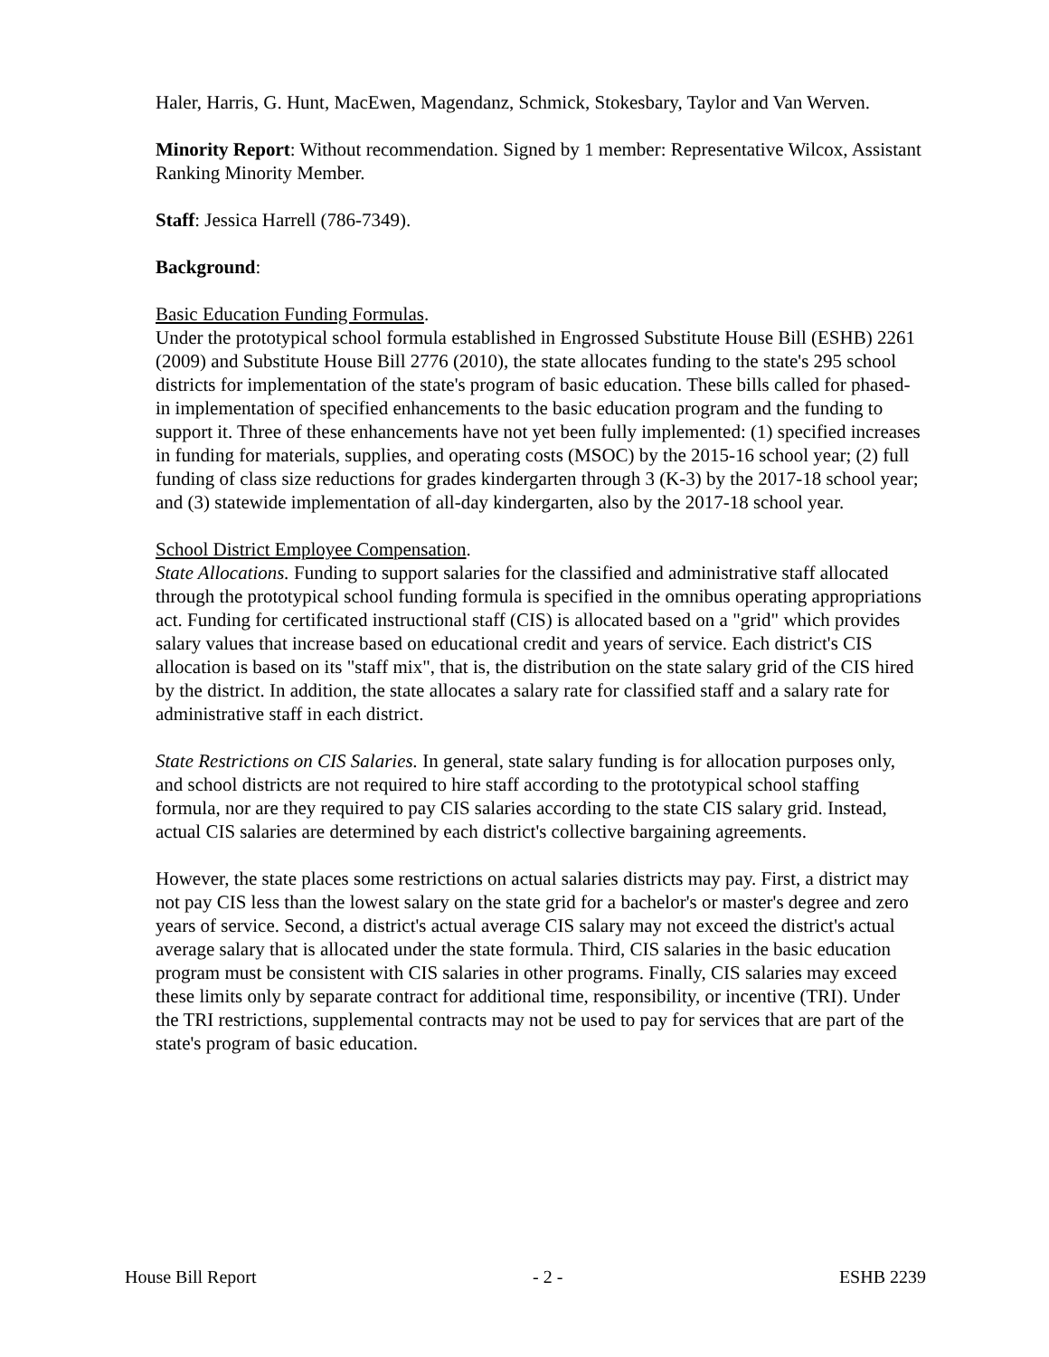Haler, Harris, G. Hunt, MacEwen, Magendanz, Schmick, Stokesbary, Taylor and Van Werven.
Minority Report: Without recommendation. Signed by 1 member: Representative Wilcox, Assistant Ranking Minority Member.
Staff: Jessica Harrell (786-7349).
Background:
Basic Education Funding Formulas.
Under the prototypical school formula established in Engrossed Substitute House Bill (ESHB) 2261 (2009) and Substitute House Bill 2776 (2010), the state allocates funding to the state's 295 school districts for implementation of the state's program of basic education. These bills called for phased-in implementation of specified enhancements to the basic education program and the funding to support it. Three of these enhancements have not yet been fully implemented: (1) specified increases in funding for materials, supplies, and operating costs (MSOC) by the 2015-16 school year; (2) full funding of class size reductions for grades kindergarten through 3 (K-3) by the 2017-18 school year; and (3) statewide implementation of all-day kindergarten, also by the 2017-18 school year.
School District Employee Compensation.
State Allocations. Funding to support salaries for the classified and administrative staff allocated through the prototypical school funding formula is specified in the omnibus operating appropriations act. Funding for certificated instructional staff (CIS) is allocated based on a "grid" which provides salary values that increase based on educational credit and years of service. Each district's CIS allocation is based on its "staff mix", that is, the distribution on the state salary grid of the CIS hired by the district. In addition, the state allocates a salary rate for classified staff and a salary rate for administrative staff in each district.
State Restrictions on CIS Salaries. In general, state salary funding is for allocation purposes only, and school districts are not required to hire staff according to the prototypical school staffing formula, nor are they required to pay CIS salaries according to the state CIS salary grid. Instead, actual CIS salaries are determined by each district's collective bargaining agreements.
However, the state places some restrictions on actual salaries districts may pay. First, a district may not pay CIS less than the lowest salary on the state grid for a bachelor's or master's degree and zero years of service. Second, a district's actual average CIS salary may not exceed the district's actual average salary that is allocated under the state formula. Third, CIS salaries in the basic education program must be consistent with CIS salaries in other programs. Finally, CIS salaries may exceed these limits only by separate contract for additional time, responsibility, or incentive (TRI). Under the TRI restrictions, supplemental contracts may not be used to pay for services that are part of the state's program of basic education.
House Bill Report - 2 - ESHB 2239